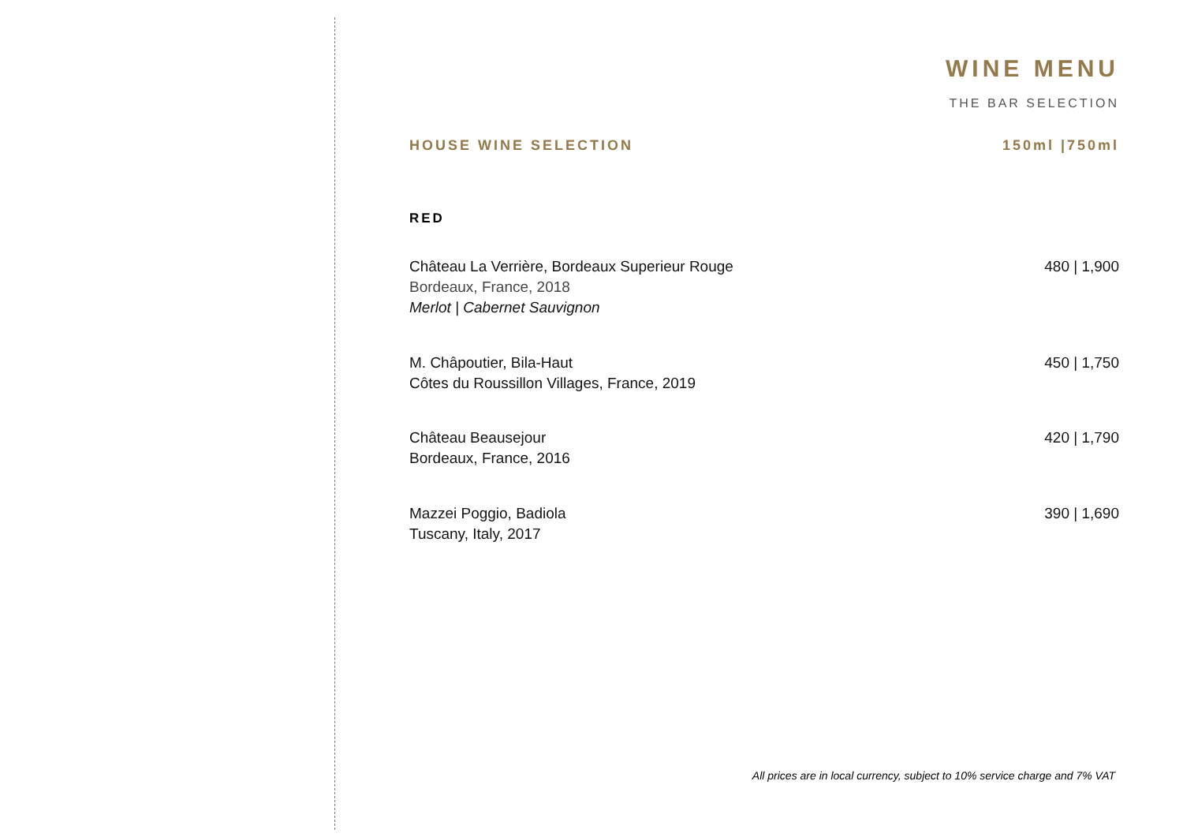WINE MENU
THE BAR SELECTION
HOUSE WINE SELECTION 150ml |750ml
RED
Château La Verrière, Bordeaux Superieur Rouge
Bordeaux, France, 2018
Merlot | Cabernet Sauvignon
480 | 1,900
M. Châpoutier, Bila-Haut
Côtes du Roussillon Villages, France, 2019
450 | 1,750
Château Beausejour
Bordeaux, France, 2016
420 | 1,790
Mazzei Poggio, Badiola
Tuscany, Italy, 2017
390 | 1,690
All prices are in local currency, subject to 10% service charge and 7% VAT